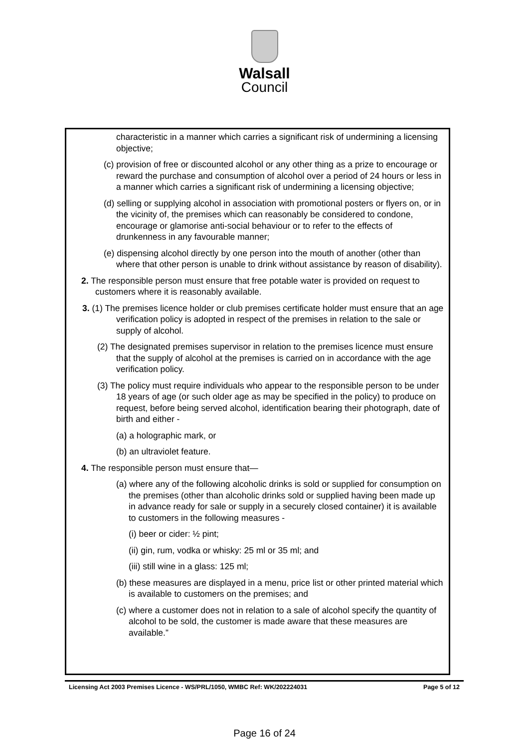Walsall
Council
characteristic in a manner which carries a significant risk of undermining a licensing objective;
(c) provision of free or discounted alcohol or any other thing as a prize to encourage or reward the purchase and consumption of alcohol over a period of 24 hours or less in a manner which carries a significant risk of undermining a licensing objective;
(d) selling or supplying alcohol in association with promotional posters or flyers on, or in the vicinity of, the premises which can reasonably be considered to condone, encourage or glamorise anti-social behaviour or to refer to the effects of drunkenness in any favourable manner;
(e) dispensing alcohol directly by one person into the mouth of another (other than where that other person is unable to drink without assistance by reason of disability).
2. The responsible person must ensure that free potable water is provided on request to customers where it is reasonably available.
3. (1) The premises licence holder or club premises certificate holder must ensure that an age verification policy is adopted in respect of the premises in relation to the sale or supply of alcohol.
(2) The designated premises supervisor in relation to the premises licence must ensure that the supply of alcohol at the premises is carried on in accordance with the age verification policy.
(3) The policy must require individuals who appear to the responsible person to be under 18 years of age (or such older age as may be specified in the policy) to produce on request, before being served alcohol, identification bearing their photograph, date of birth and either -
(a) a holographic mark, or
(b) an ultraviolet feature.
4. The responsible person must ensure that—
(a) where any of the following alcoholic drinks is sold or supplied for consumption on the premises (other than alcoholic drinks sold or supplied having been made up in advance ready for sale or supply in a securely closed container) it is available to customers in the following measures -
(i) beer or cider: ½ pint;
(ii) gin, rum, vodka or whisky: 25 ml or 35 ml; and
(iii) still wine in a glass: 125 ml;
(b) these measures are displayed in a menu, price list or other printed material which is available to customers on the premises; and
(c) where a customer does not in relation to a sale of alcohol specify the quantity of alcohol to be sold, the customer is made aware that these measures are available.”
Licensing Act 2003 Premises Licence - WS/PRL/1050, WMBC Ref: WK/202224031 Page 5 of 12
Page 16 of 24